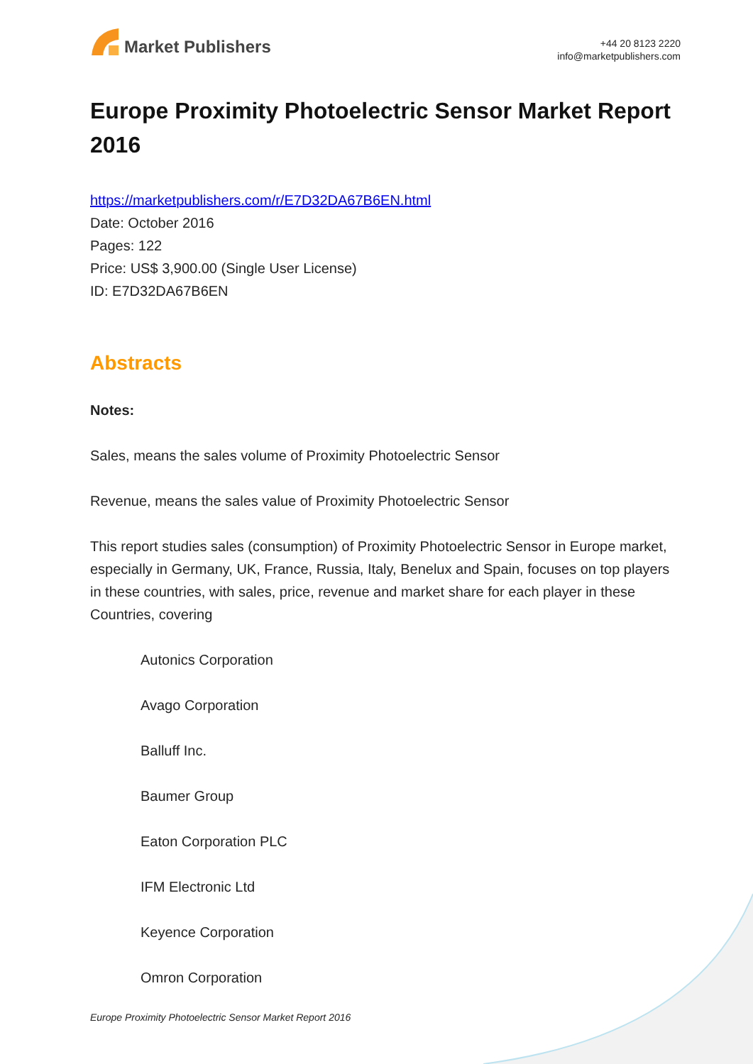Market Publishers
+44 20 8123 2220
info@marketpublishers.com
Europe Proximity Photoelectric Sensor Market Report 2016
https://marketpublishers.com/r/E7D32DA67B6EN.html
Date: October 2016
Pages: 122
Price: US$ 3,900.00 (Single User License)
ID: E7D32DA67B6EN
Abstracts
Notes:
Sales, means the sales volume of Proximity Photoelectric Sensor
Revenue, means the sales value of Proximity Photoelectric Sensor
This report studies sales (consumption) of Proximity Photoelectric Sensor in Europe market, especially in Germany, UK, France, Russia, Italy, Benelux and Spain, focuses on top players in these countries, with sales, price, revenue and market share for each player in these Countries, covering
Autonics Corporation
Avago Corporation
Balluff Inc.
Baumer Group
Eaton Corporation PLC
IFM Electronic Ltd
Keyence Corporation
Omron Corporation
Europe Proximity Photoelectric Sensor Market Report 2016